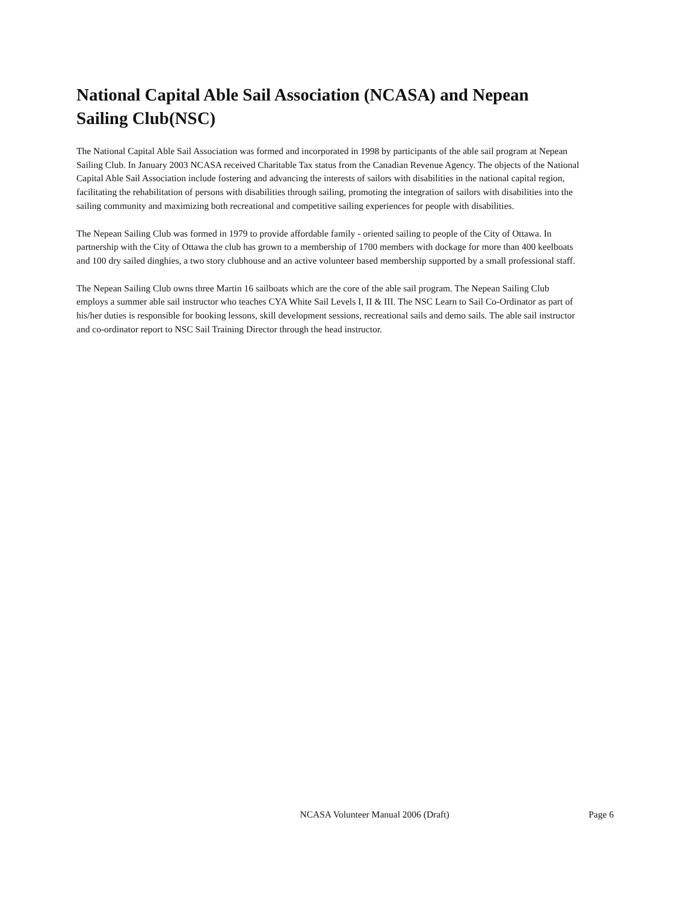National Capital Able Sail Association (NCASA) and Nepean Sailing Club(NSC)
The National Capital Able Sail Association was formed and incorporated in 1998 by participants of the able sail program at Nepean Sailing Club. In January 2003 NCASA received Charitable Tax status from the Canadian Revenue Agency. The objects of the National Capital Able Sail Association include fostering and advancing the interests of sailors with disabilities in the national capital region, facilitating the rehabilitation of persons with disabilities through sailing, promoting the integration of sailors with disabilities into the sailing community and maximizing both recreational and competitive sailing experiences for people with disabilities.
The Nepean Sailing Club was formed in 1979 to provide affordable family - oriented sailing to people of the City of Ottawa. In partnership with the City of Ottawa the club has grown to a membership of 1700 members with dockage for more than 400 keelboats and 100 dry sailed dinghies, a two story clubhouse and an active volunteer based membership supported by a small professional staff.
The Nepean Sailing Club owns three Martin 16 sailboats which are the core of the able sail program. The Nepean Sailing Club employs a summer able sail instructor who teaches CYA White Sail Levels I, II & III. The NSC Learn to Sail Co-Ordinator as part of his/her duties is responsible for booking lessons, skill development sessions, recreational sails and demo sails. The able sail instructor and co-ordinator report to NSC Sail Training Director through the head instructor.
NCASA Volunteer Manual 2006 (Draft) Page 6